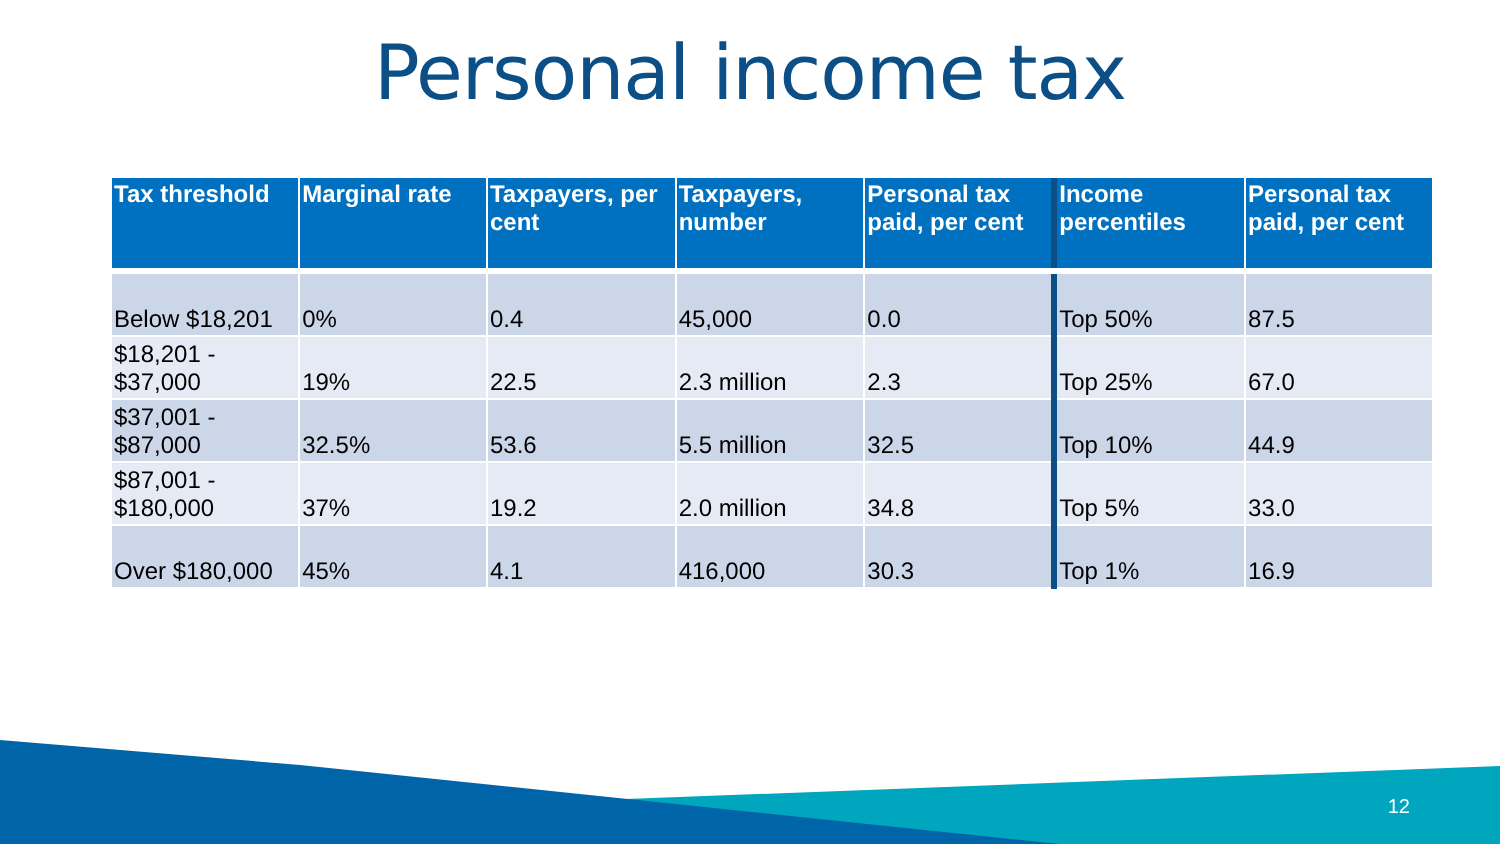Personal income tax
| Tax threshold | Marginal rate | Taxpayers, per cent | Taxpayers, number | Personal tax paid, per cent | Income percentiles | Personal tax paid, per cent |
| --- | --- | --- | --- | --- | --- | --- |
| Below $18,201 | 0% | 0.4 | 45,000 | 0.0 | Top 50% | 87.5 |
| $18,201 - $37,000 | 19% | 22.5 | 2.3 million | 2.3 | Top 25% | 67.0 |
| $37,001 - $87,000 | 32.5% | 53.6 | 5.5 million | 32.5 | Top 10% | 44.9 |
| $87,001 - $180,000 | 37% | 19.2 | 2.0 million | 34.8 | Top 5% | 33.0 |
| Over $180,000 | 45% | 4.1 | 416,000 | 30.3 | Top 1% | 16.9 |
12